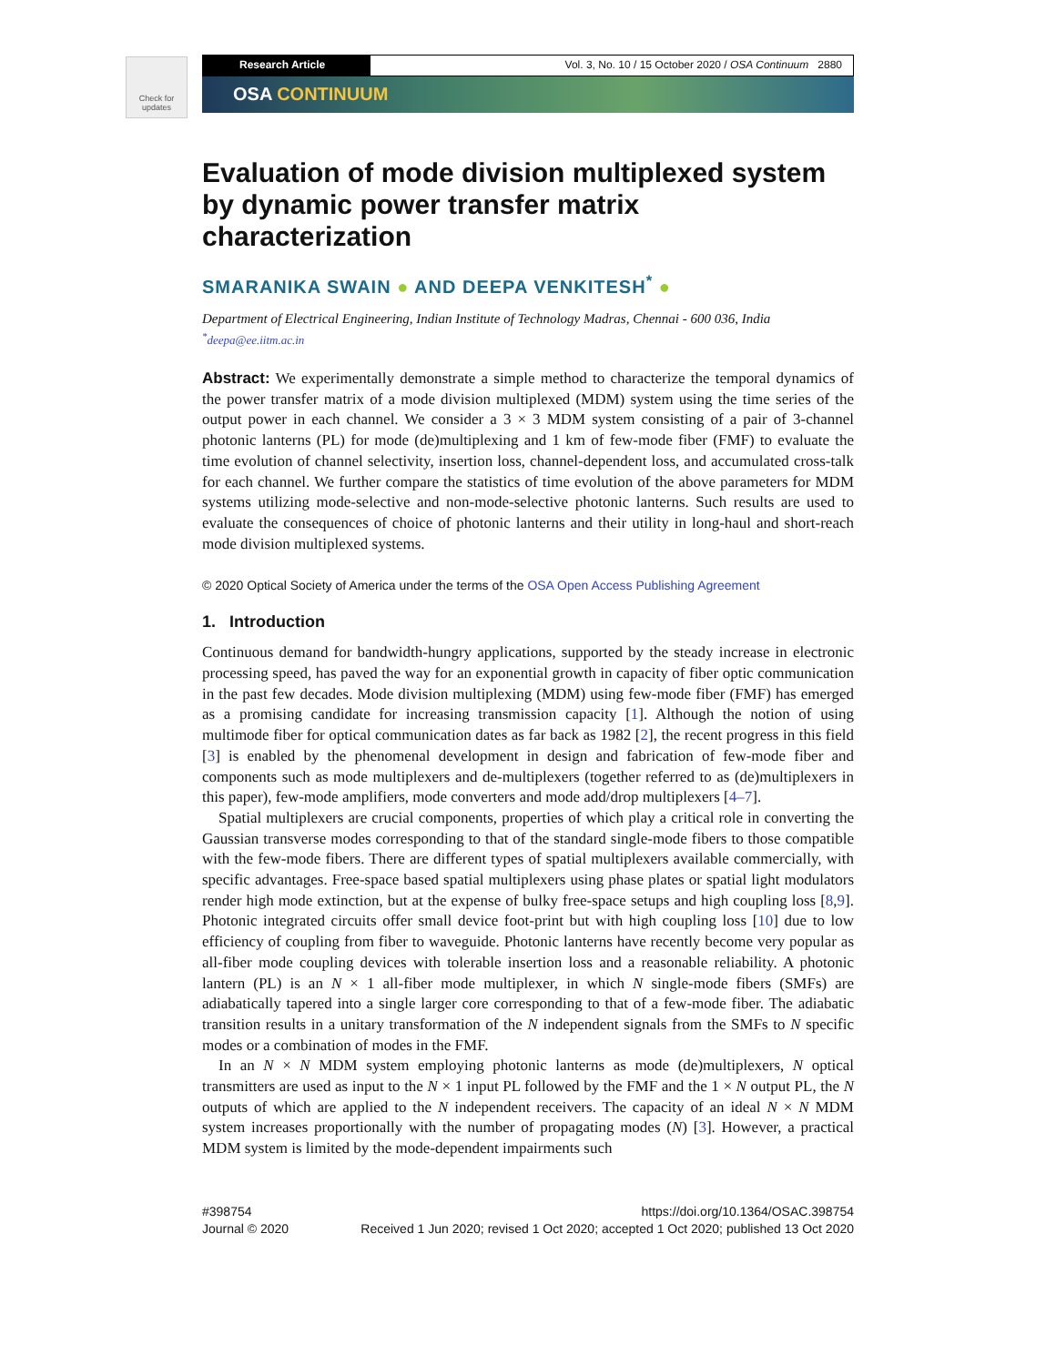Check for updates
Research Article Vol. 3, No. 10 / 15 October 2020 / OSA Continuum 2880
OSA CONTINUUM
Evaluation of mode division multiplexed system by dynamic power transfer matrix characterization
SMARANIKA SWAIN ● AND DEEPA VENKITESH<sup>*</sup> ●
Department of Electrical Engineering, Indian Institute of Technology Madras, Chennai - 600 036, India
<sup>*</sup> deepa@ee.iitm.ac.in
Abstract: We experimentally demonstrate a simple method to characterize the temporal dynamics of the power transfer matrix of a mode division multiplexed (MDM) system using the time series of the output power in each channel. We consider a 3 × 3 MDM system consisting of a pair of 3-channel photonic lanterns (PL) for mode (de)multiplexing and 1 km of few-mode fiber (FMF) to evaluate the time evolution of channel selectivity, insertion loss, channel-dependent loss, and accumulated cross-talk for each channel. We further compare the statistics of time evolution of the above parameters for MDM systems utilizing mode-selective and non-mode-selective photonic lanterns. Such results are used to evaluate the consequences of choice of photonic lanterns and their utility in long-haul and short-reach mode division multiplexed systems.
© 2020 Optical Society of America under the terms of the OSA Open Access Publishing Agreement
1. Introduction
Continuous demand for bandwidth-hungry applications, supported by the steady increase in electronic processing speed, has paved the way for an exponential growth in capacity of fiber optic communication in the past few decades. Mode division multiplexing (MDM) using few-mode fiber (FMF) has emerged as a promising candidate for increasing transmission capacity [1]. Although the notion of using multimode fiber for optical communication dates as far back as 1982 [2], the recent progress in this field [3] is enabled by the phenomenal development in design and fabrication of few-mode fiber and components such as mode multiplexers and de-multiplexers (together referred to as (de)multiplexers in this paper), few-mode amplifiers, mode converters and mode add/drop multiplexers [4–7].
Spatial multiplexers are crucial components, properties of which play a critical role in converting the Gaussian transverse modes corresponding to that of the standard single-mode fibers to those compatible with the few-mode fibers. There are different types of spatial multiplexers available commercially, with specific advantages. Free-space based spatial multiplexers using phase plates or spatial light modulators render high mode extinction, but at the expense of bulky free-space setups and high coupling loss [8,9]. Photonic integrated circuits offer small device foot-print but with high coupling loss [10] due to low efficiency of coupling from fiber to waveguide. Photonic lanterns have recently become very popular as all-fiber mode coupling devices with tolerable insertion loss and a reasonable reliability. A photonic lantern (PL) is an N × 1 all-fiber mode multiplexer, in which N single-mode fibers (SMFs) are adiabatically tapered into a single larger core corresponding to that of a few-mode fiber. The adiabatic transition results in a unitary transformation of the N independent signals from the SMFs to N specific modes or a combination of modes in the FMF.
In an N × N MDM system employing photonic lanterns as mode (de)multiplexers, N optical transmitters are used as input to the N × 1 input PL followed by the FMF and the 1 × N output PL, the N outputs of which are applied to the N independent receivers. The capacity of an ideal N × N MDM system increases proportionally with the number of propagating modes (N) [3]. However, a practical MDM system is limited by the mode-dependent impairments such
#398754
Journal © 2020
https://doi.org/10.1364/OSAC.398754
Received 1 Jun 2020; revised 1 Oct 2020; accepted 1 Oct 2020; published 13 Oct 2020